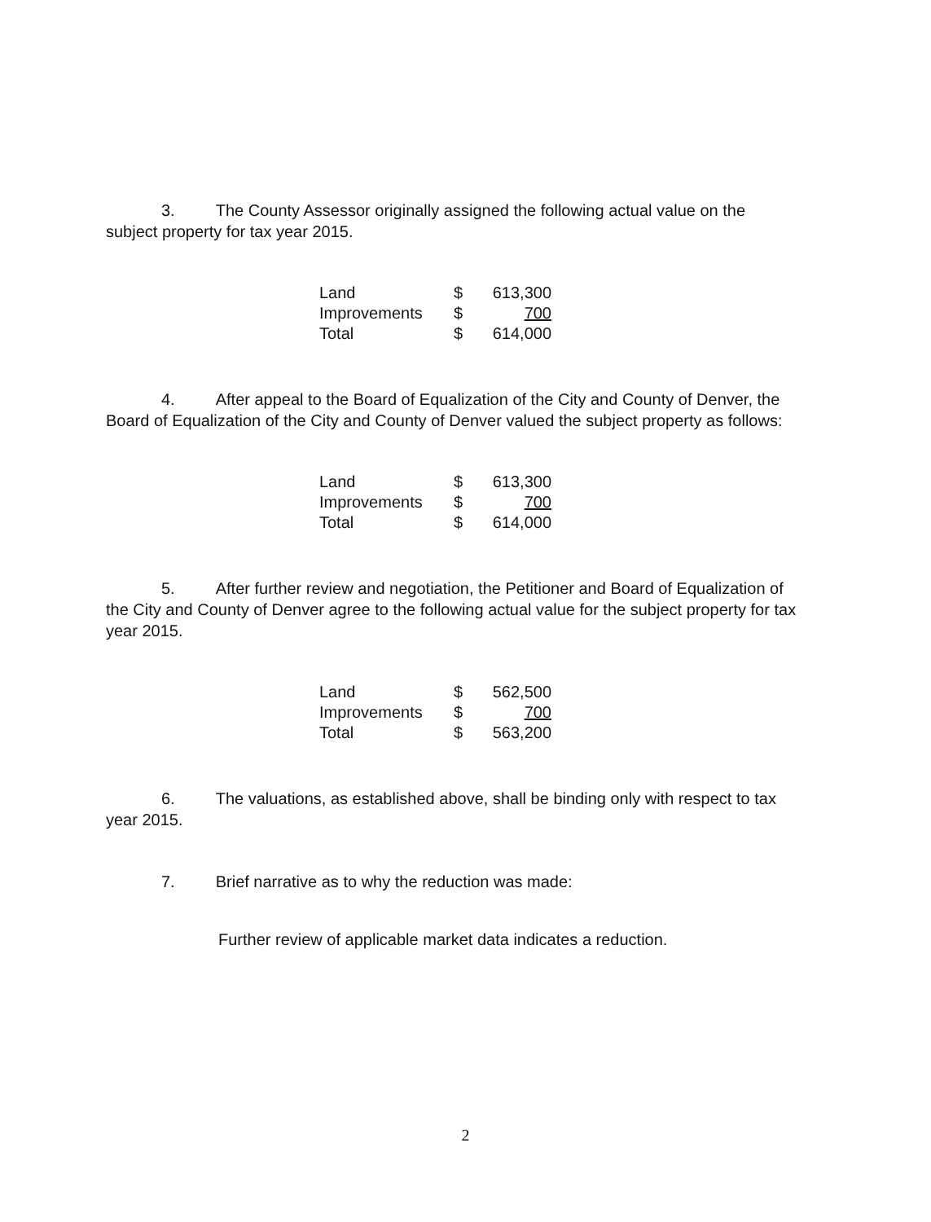3. The County Assessor originally assigned the following actual value on the subject property for tax year 2015.
| Land | $ | 613,300 |
| Improvements | $ | 700 |
| Total | $ | 614,000 |
4. After appeal to the Board of Equalization of the City and County of Denver, the Board of Equalization of the City and County of Denver valued the subject property as follows:
| Land | $ | 613,300 |
| Improvements | $ | 700 |
| Total | $ | 614,000 |
5. After further review and negotiation, the Petitioner and Board of Equalization of the City and County of Denver agree to the following actual value for the subject property for tax year 2015.
| Land | $ | 562,500 |
| Improvements | $ | 700 |
| Total | $ | 563,200 |
6. The valuations, as established above, shall be binding only with respect to tax year 2015.
7. Brief narrative as to why the reduction was made:
Further review of applicable market data indicates a reduction.
2